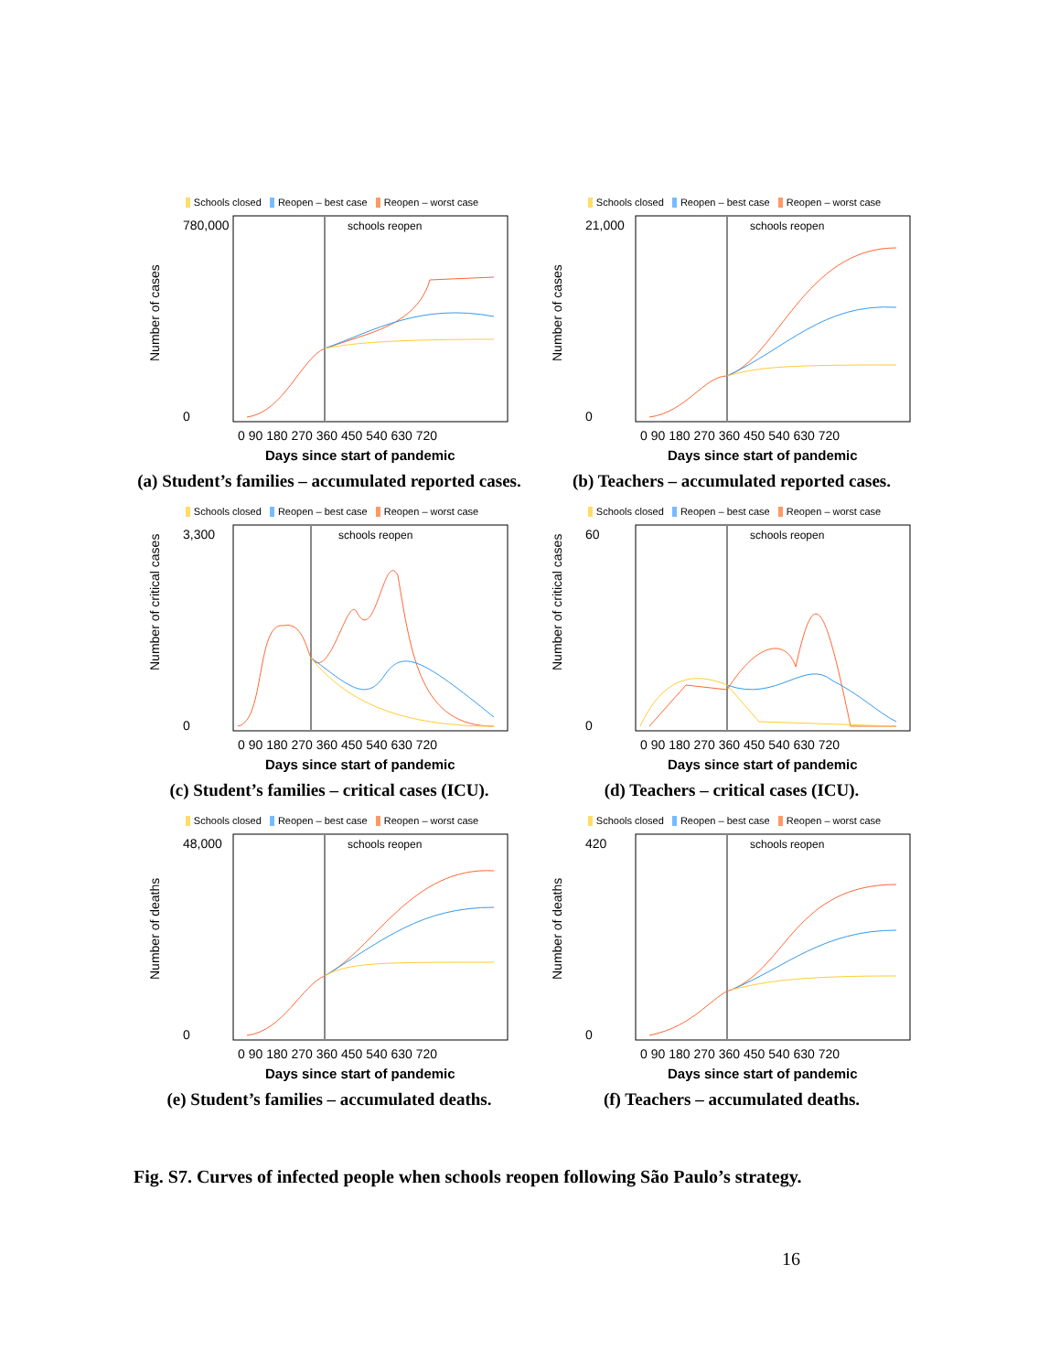Schools closed Reopen – best case Reopen – worst case
Number of cases
schools reopen
780,000
0
0 90 180 270 360 450 540 630 720
Days since start of pandemic
(a) Student’s families – accumulated reported cases.
Schools closed Reopen – best case Reopen – worst case
Number of cases
schools reopen
21,000
0
0 90 180 270 360 450 540 630 720
Days since start of pandemic
(b) Teachers – accumulated reported cases.
Schools closed Reopen – best case Reopen – worst case
Number of critical cases
schools reopen
3,300
0
0 90 180 270 360 450 540 630 720
Days since start of pandemic
(c) Student’s families – critical cases (ICU).
Schools closed Reopen – best case Reopen – worst case
Number of critical cases
schools reopen
60
0
0 90 180 270 360 450 540 630 720
Days since start of pandemic
(d) Teachers – critical cases (ICU).
Schools closed Reopen – best case Reopen – worst case
Number of deaths
schools reopen
48,000
0
0 90 180 270 360 450 540 630 720
Days since start of pandemic
(e) Student’s families – accumulated deaths.
Schools closed Reopen – best case Reopen – worst case
Number of deaths
schools reopen
420
0
0 90 180 270 360 450 540 630 720
Days since start of pandemic
(f) Teachers – accumulated deaths.
Fig. S7. Curves of infected people when schools reopen following São Paulo’s strategy.
16